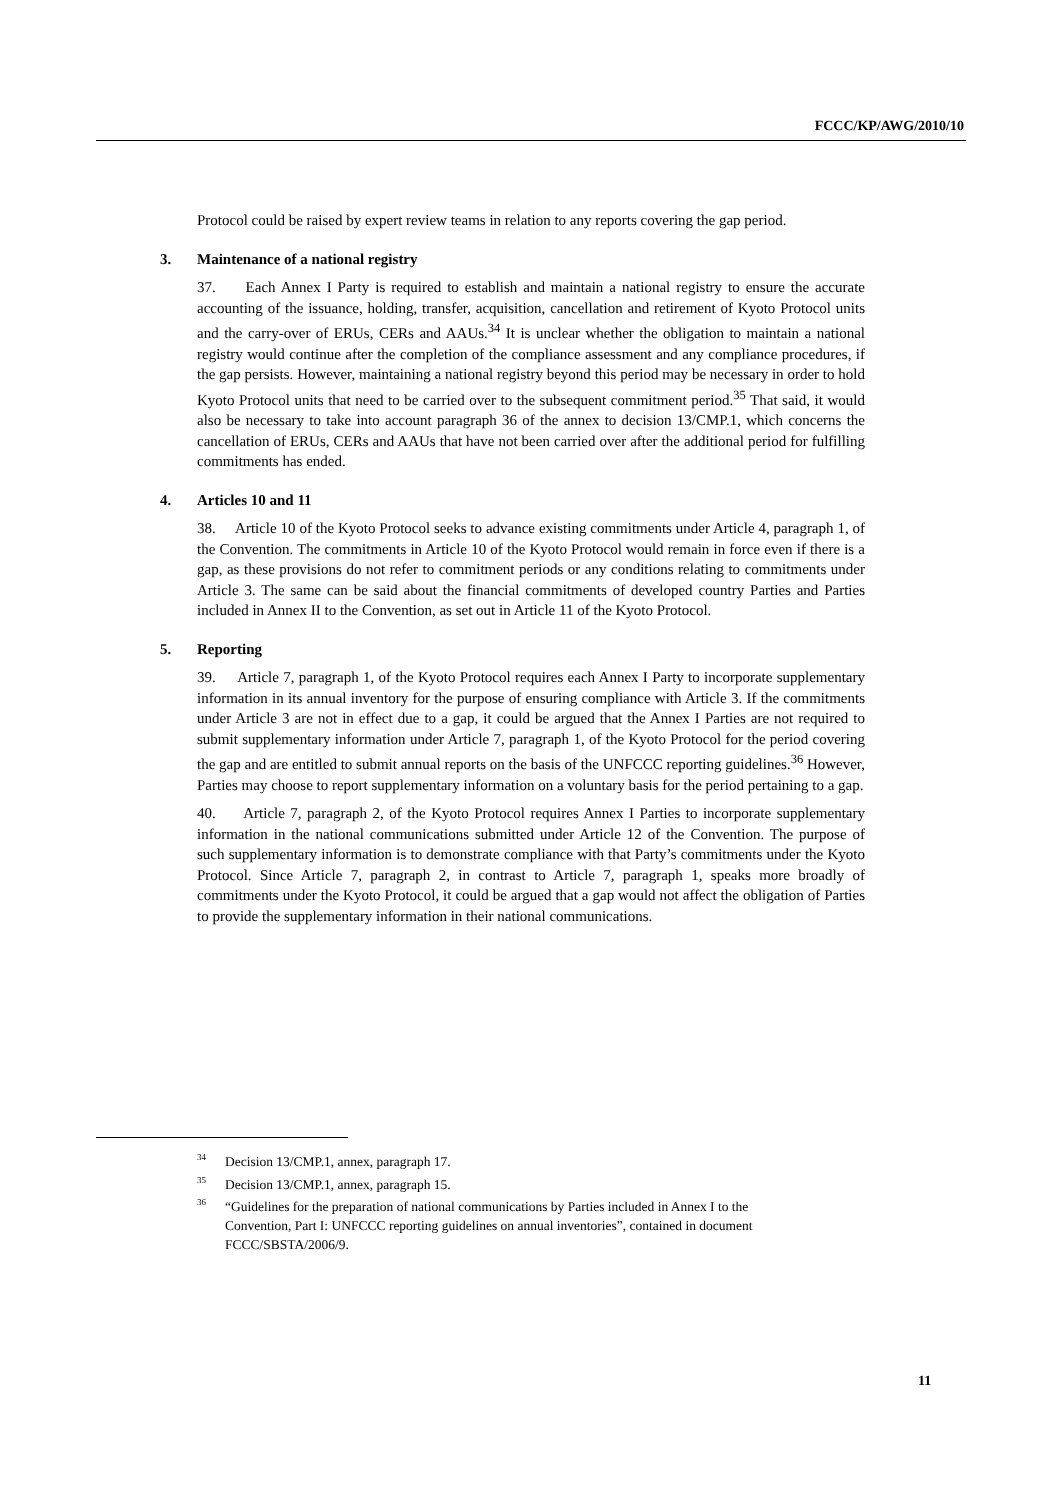FCCC/KP/AWG/2010/10
Protocol could be raised by expert review teams in relation to any reports covering the gap period.
3. Maintenance of a national registry
37. Each Annex I Party is required to establish and maintain a national registry to ensure the accurate accounting of the issuance, holding, transfer, acquisition, cancellation and retirement of Kyoto Protocol units and the carry-over of ERUs, CERs and AAUs.<sup>34</sup> It is unclear whether the obligation to maintain a national registry would continue after the completion of the compliance assessment and any compliance procedures, if the gap persists. However, maintaining a national registry beyond this period may be necessary in order to hold Kyoto Protocol units that need to be carried over to the subsequent commitment period.<sup>35</sup> That said, it would also be necessary to take into account paragraph 36 of the annex to decision 13/CMP.1, which concerns the cancellation of ERUs, CERs and AAUs that have not been carried over after the additional period for fulfilling commitments has ended.
4. Articles 10 and 11
38. Article 10 of the Kyoto Protocol seeks to advance existing commitments under Article 4, paragraph 1, of the Convention. The commitments in Article 10 of the Kyoto Protocol would remain in force even if there is a gap, as these provisions do not refer to commitment periods or any conditions relating to commitments under Article 3. The same can be said about the financial commitments of developed country Parties and Parties included in Annex II to the Convention, as set out in Article 11 of the Kyoto Protocol.
5. Reporting
39. Article 7, paragraph 1, of the Kyoto Protocol requires each Annex I Party to incorporate supplementary information in its annual inventory for the purpose of ensuring compliance with Article 3. If the commitments under Article 3 are not in effect due to a gap, it could be argued that the Annex I Parties are not required to submit supplementary information under Article 7, paragraph 1, of the Kyoto Protocol for the period covering the gap and are entitled to submit annual reports on the basis of the UNFCCC reporting guidelines.<sup>36</sup> However, Parties may choose to report supplementary information on a voluntary basis for the period pertaining to a gap.
40. Article 7, paragraph 2, of the Kyoto Protocol requires Annex I Parties to incorporate supplementary information in the national communications submitted under Article 12 of the Convention. The purpose of such supplementary information is to demonstrate compliance with that Party’s commitments under the Kyoto Protocol. Since Article 7, paragraph 2, in contrast to Article 7, paragraph 1, speaks more broadly of commitments under the Kyoto Protocol, it could be argued that a gap would not affect the obligation of Parties to provide the supplementary information in their national communications.
<sup>34</sup> Decision 13/CMP.1, annex, paragraph 17.
<sup>35</sup> Decision 13/CMP.1, annex, paragraph 15.
<sup>36</sup> “Guidelines for the preparation of national communications by Parties included in Annex I to the Convention, Part I: UNFCCC reporting guidelines on annual inventories”, contained in document FCCC/SBSTA/2006/9.
11